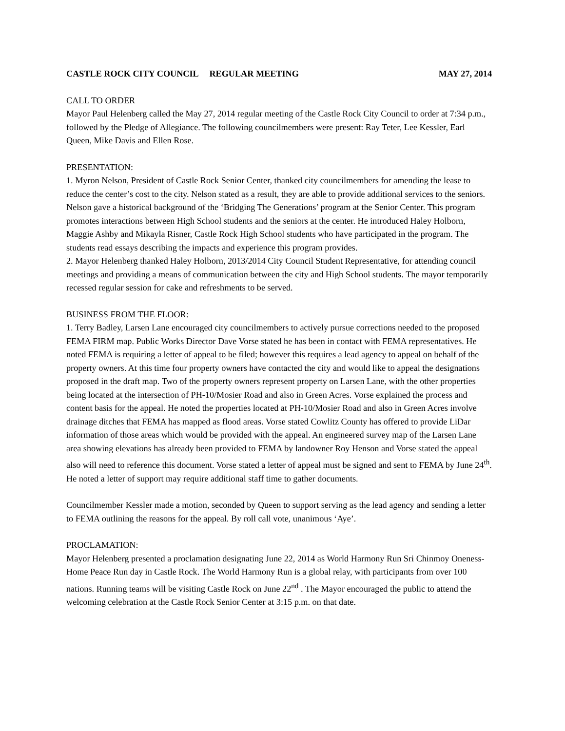CASTLE ROCK CITY COUNCIL REGULAR MEETING MAY 27, 2014
CALL TO ORDER
Mayor Paul Helenberg called the May 27, 2014 regular meeting of the Castle Rock City Council to order at 7:34 p.m., followed by the Pledge of Allegiance. The following councilmembers were present: Ray Teter, Lee Kessler, Earl Queen, Mike Davis and Ellen Rose.
PRESENTATION:
1. Myron Nelson, President of Castle Rock Senior Center, thanked city councilmembers for amending the lease to reduce the center’s cost to the city. Nelson stated as a result, they are able to provide additional services to the seniors. Nelson gave a historical background of the ‘Bridging The Generations’ program at the Senior Center. This program promotes interactions between High School students and the seniors at the center. He introduced Haley Holborn, Maggie Ashby and Mikayla Risner, Castle Rock High School students who have participated in the program. The students read essays describing the impacts and experience this program provides.
2. Mayor Helenberg thanked Haley Holborn, 2013/2014 City Council Student Representative, for attending council meetings and providing a means of communication between the city and High School students. The mayor temporarily recessed regular session for cake and refreshments to be served.
BUSINESS FROM THE FLOOR:
1. Terry Badley, Larsen Lane encouraged city councilmembers to actively pursue corrections needed to the proposed FEMA FIRM map. Public Works Director Dave Vorse stated he has been in contact with FEMA representatives. He noted FEMA is requiring a letter of appeal to be filed; however this requires a lead agency to appeal on behalf of the property owners. At this time four property owners have contacted the city and would like to appeal the designations proposed in the draft map. Two of the property owners represent property on Larsen Lane, with the other properties being located at the intersection of PH-10/Mosier Road and also in Green Acres. Vorse explained the process and content basis for the appeal. He noted the properties located at PH-10/Mosier Road and also in Green Acres involve drainage ditches that FEMA has mapped as flood areas. Vorse stated Cowlitz County has offered to provide LiDar information of those areas which would be provided with the appeal. An engineered survey map of the Larsen Lane area showing elevations has already been provided to FEMA by landowner Roy Henson and Vorse stated the appeal also will need to reference this document. Vorse stated a letter of appeal must be signed and sent to FEMA by June 24<sup>th</sup>. He noted a letter of support may require additional staff time to gather documents.
Councilmember Kessler made a motion, seconded by Queen to support serving as the lead agency and sending a letter to FEMA outlining the reasons for the appeal. By roll call vote, unanimous ‘Aye’.
PROCLAMATION:
Mayor Helenberg presented a proclamation designating June 22, 2014 as World Harmony Run Sri Chinmoy Oneness-Home Peace Run day in Castle Rock. The World Harmony Run is a global relay, with participants from over 100 nations. Running teams will be visiting Castle Rock on June 22<sup>nd</sup> . The Mayor encouraged the public to attend the welcoming celebration at the Castle Rock Senior Center at 3:15 p.m. on that date.